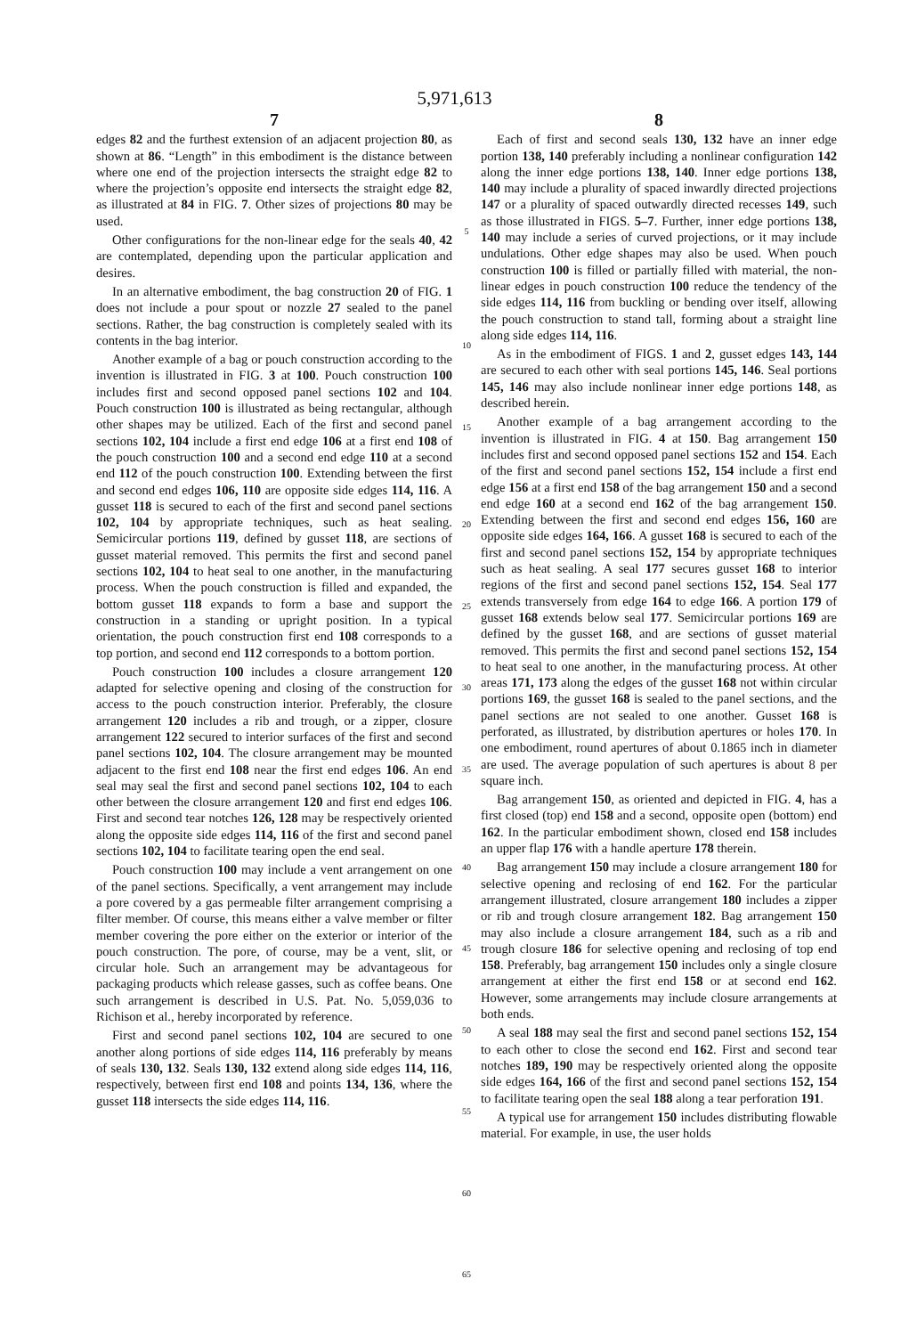5,971,613
7
edges 82 and the furthest extension of an adjacent projection 80, as shown at 86. “Length” in this embodiment is the distance between where one end of the projection intersects the straight edge 82 to where the projection’s opposite end intersects the straight edge 82, as illustrated at 84 in FIG. 7. Other sizes of projections 80 may be used.
Other configurations for the non-linear edge for the seals 40, 42 are contemplated, depending upon the particular application and desires.
In an alternative embodiment, the bag construction 20 of FIG. 1 does not include a pour spout or nozzle 27 sealed to the panel sections. Rather, the bag construction is completely sealed with its contents in the bag interior.
Another example of a bag or pouch construction according to the invention is illustrated in FIG. 3 at 100. Pouch construction 100 includes first and second opposed panel sections 102 and 104. Pouch construction 100 is illustrated as being rectangular, although other shapes may be utilized. Each of the first and second panel sections 102, 104 include a first end edge 106 at a first end 108 of the pouch construction 100 and a second end edge 110 at a second end 112 of the pouch construction 100. Extending between the first and second end edges 106, 110 are opposite side edges 114, 116. A gusset 118 is secured to each of the first and second panel sections 102, 104 by appropriate techniques, such as heat sealing. Semicircular portions 119, defined by gusset 118, are sections of gusset material removed. This permits the first and second panel sections 102, 104 to heat seal to one another, in the manufacturing process. When the pouch construction is filled and expanded, the bottom gusset 118 expands to form a base and support the construction in a standing or upright position. In a typical orientation, the pouch construction first end 108 corresponds to a top portion, and second end 112 corresponds to a bottom portion.
Pouch construction 100 includes a closure arrangement 120 adapted for selective opening and closing of the construction for access to the pouch construction interior. Preferably, the closure arrangement 120 includes a rib and trough, or a zipper, closure arrangement 122 secured to interior surfaces of the first and second panel sections 102, 104. The closure arrangement may be mounted adjacent to the first end 108 near the first end edges 106. An end seal may seal the first and second panel sections 102, 104 to each other between the closure arrangement 120 and first end edges 106. First and second tear notches 126, 128 may be respectively oriented along the opposite side edges 114, 116 of the first and second panel sections 102, 104 to facilitate tearing open the end seal.
Pouch construction 100 may include a vent arrangement on one of the panel sections. Specifically, a vent arrangement may include a pore covered by a gas permeable filter arrangement comprising a filter member. Of course, this means either a valve member or filter member covering the pore either on the exterior or interior of the pouch construction. The pore, of course, may be a vent, slit, or circular hole. Such an arrangement may be advantageous for packaging products which release gasses, such as coffee beans. One such arrangement is described in U.S. Pat. No. 5,059,036 to Richison et al., hereby incorporated by reference.
First and second panel sections 102, 104 are secured to one another along portions of side edges 114, 116 preferably by means of seals 130, 132. Seals 130, 132 extend along side edges 114, 116, respectively, between first end 108 and points 134, 136, where the gusset 118 intersects the side edges 114, 116.
5
10
15
20
25
30
35
40
45
50
55
60
65
8
Each of first and second seals 130, 132 have an inner edge portion 138, 140 preferably including a nonlinear configuration 142 along the inner edge portions 138, 140. Inner edge portions 138, 140 may include a plurality of spaced inwardly directed projections 147 or a plurality of spaced outwardly directed recesses 149, such as those illustrated in FIGS. 5–7. Further, inner edge portions 138, 140 may include a series of curved projections, or it may include undulations. Other edge shapes may also be used. When pouch construction 100 is filled or partially filled with material, the non-linear edges in pouch construction 100 reduce the tendency of the side edges 114, 116 from buckling or bending over itself, allowing the pouch construction to stand tall, forming about a straight line along side edges 114, 116.
As in the embodiment of FIGS. 1 and 2, gusset edges 143, 144 are secured to each other with seal portions 145, 146. Seal portions 145, 146 may also include nonlinear inner edge portions 148, as described herein.
Another example of a bag arrangement according to the invention is illustrated in FIG. 4 at 150. Bag arrangement 150 includes first and second opposed panel sections 152 and 154. Each of the first and second panel sections 152, 154 include a first end edge 156 at a first end 158 of the bag arrangement 150 and a second end edge 160 at a second end 162 of the bag arrangement 150. Extending between the first and second end edges 156, 160 are opposite side edges 164, 166. A gusset 168 is secured to each of the first and second panel sections 152, 154 by appropriate techniques such as heat sealing. A seal 177 secures gusset 168 to interior regions of the first and second panel sections 152, 154. Seal 177 extends transversely from edge 164 to edge 166. A portion 179 of gusset 168 extends below seal 177. Semicircular portions 169 are defined by the gusset 168, and are sections of gusset material removed. This permits the first and second panel sections 152, 154 to heat seal to one another, in the manufacturing process. At other areas 171, 173 along the edges of the gusset 168 not within circular portions 169, the gusset 168 is sealed to the panel sections, and the panel sections are not sealed to one another. Gusset 168 is perforated, as illustrated, by distribution apertures or holes 170. In one embodiment, round apertures of about 0.1865 inch in diameter are used. The average population of such apertures is about 8 per square inch.
Bag arrangement 150, as oriented and depicted in FIG. 4, has a first closed (top) end 158 and a second, opposite open (bottom) end 162. In the particular embodiment shown, closed end 158 includes an upper flap 176 with a handle aperture 178 therein.
Bag arrangement 150 may include a closure arrangement 180 for selective opening and reclosing of end 162. For the particular arrangement illustrated, closure arrangement 180 includes a zipper or rib and trough closure arrangement 182. Bag arrangement 150 may also include a closure arrangement 184, such as a rib and trough closure 186 for selective opening and reclosing of top end 158. Preferably, bag arrangement 150 includes only a single closure arrangement at either the first end 158 or at second end 162. However, some arrangements may include closure arrangements at both ends.
A seal 188 may seal the first and second panel sections 152, 154 to each other to close the second end 162. First and second tear notches 189, 190 may be respectively oriented along the opposite side edges 164, 166 of the first and second panel sections 152, 154 to facilitate tearing open the seal 188 along a tear perforation 191.
A typical use for arrangement 150 includes distributing flowable material. For example, in use, the user holds